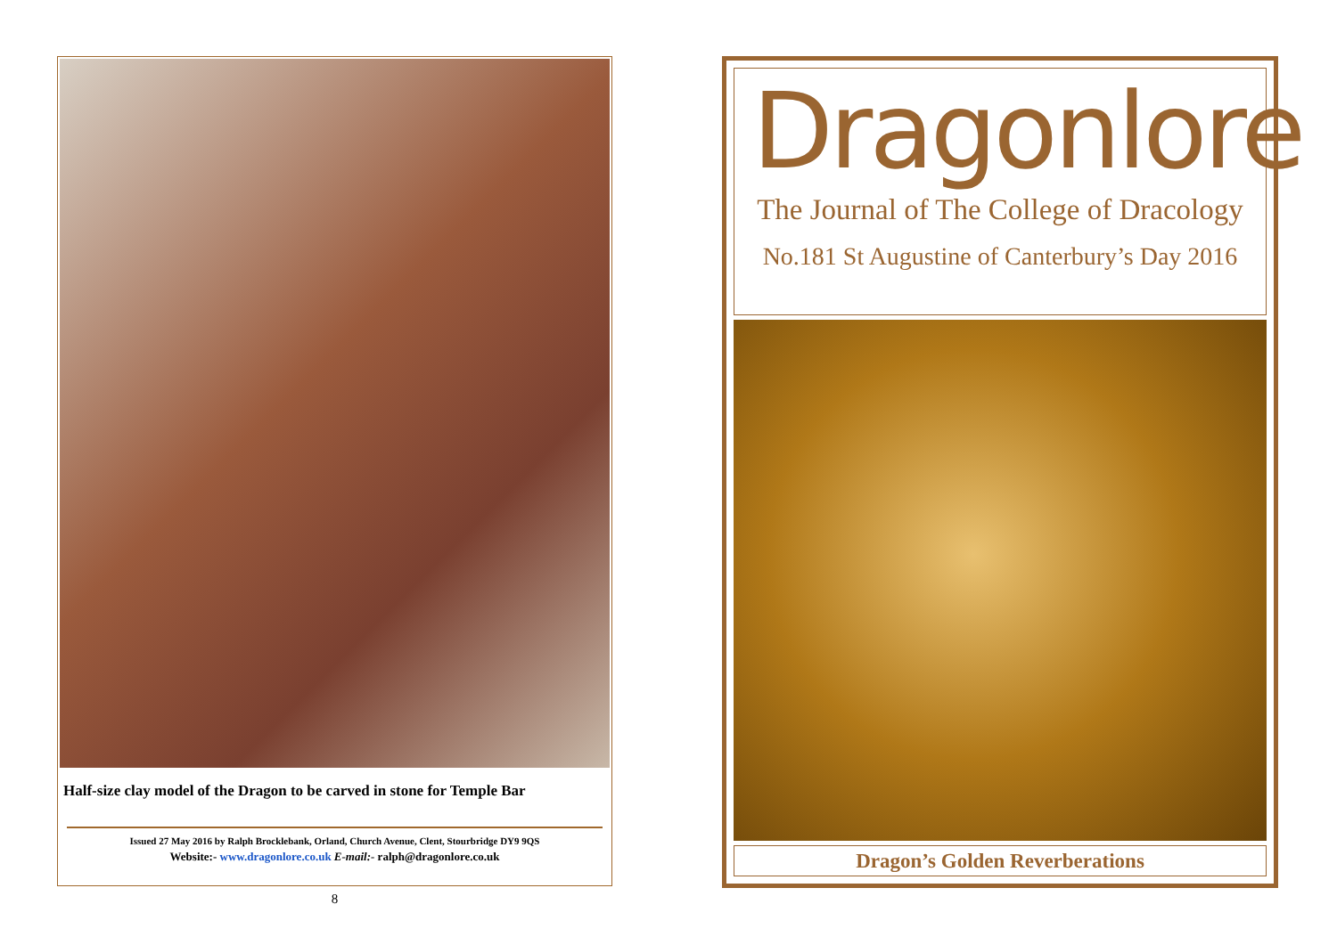Half-size clay model of the Dragon to be carved in stone for Temple Bar
Issued 27 May 2016 by Ralph Brocklebank, Orland, Church Avenue, Clent, Stourbridge DY9 9QS
Website:- www.dragonlore.co.uk E-mail:- ralph@dragonlore.co.uk
8
Dragonlore
The Journal of The College of Dracology
No.181 St Augustine of Canterbury’s Day 2016
Dragon’s Golden Reverberations